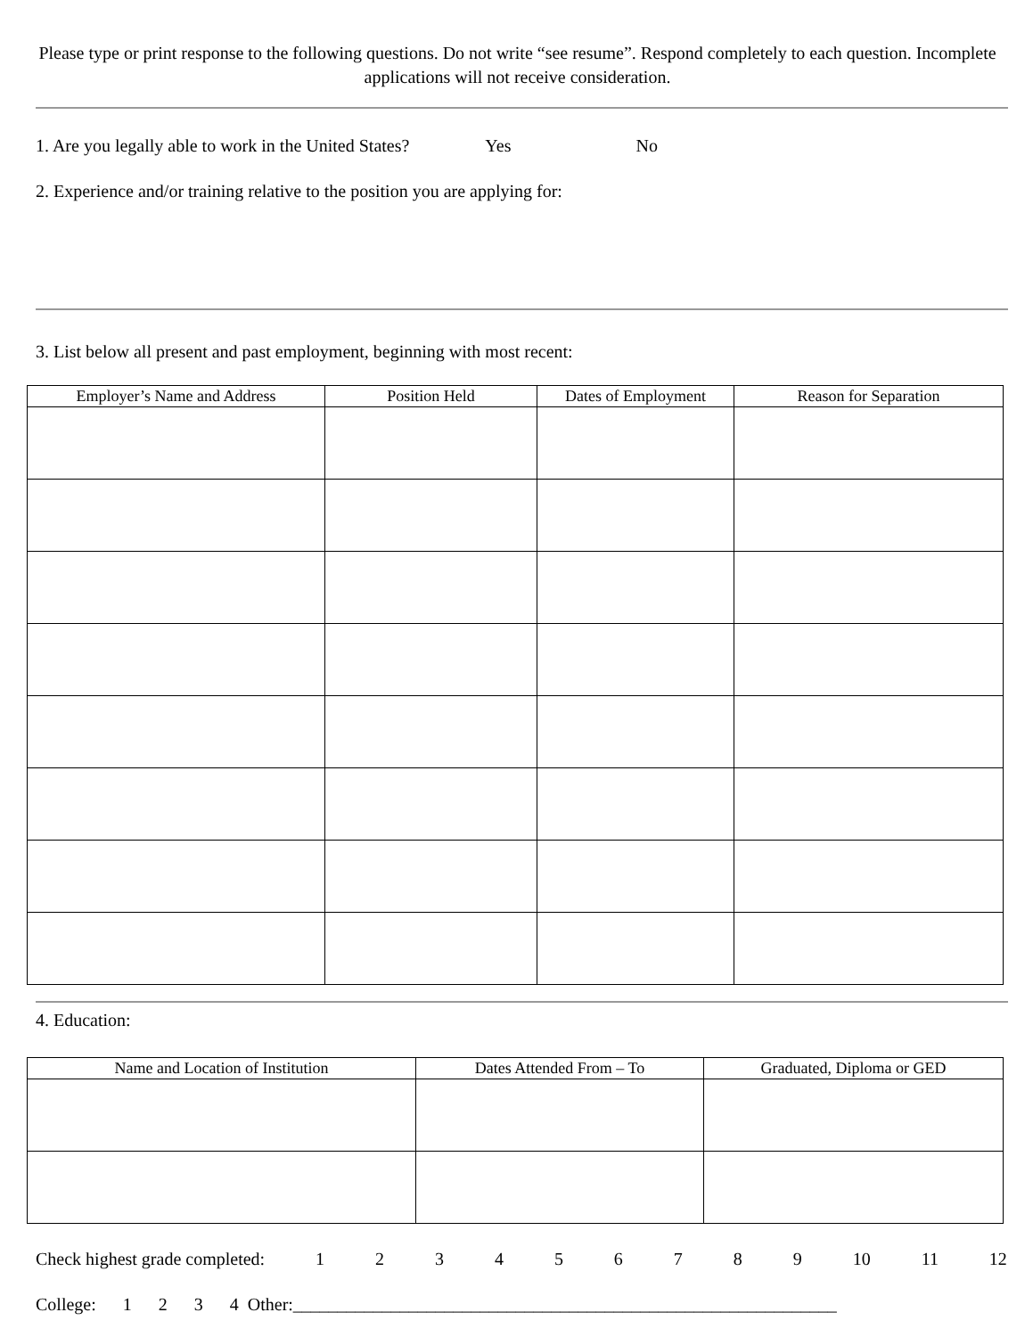Please type or print response to the following questions. Do not write “see resume”. Respond completely to each question. Incomplete applications will not receive consideration.
1. Are you legally able to work in the United States? Yes No
2. Experience and/or training relative to the position you are applying for:
3. List below all present and past employment, beginning with most recent:
| Employer’s Name and Address | Position Held | Dates of Employment | Reason for Separation |
| --- | --- | --- | --- |
4. Education:
| Name and Location of Institution | Dates Attended From – To | Graduated, Diploma or GED |
| --- | --- | --- |
Check highest grade completed: 123456789 10 11 12
College: 1 2 3 4 Other:_____________________________________________________________